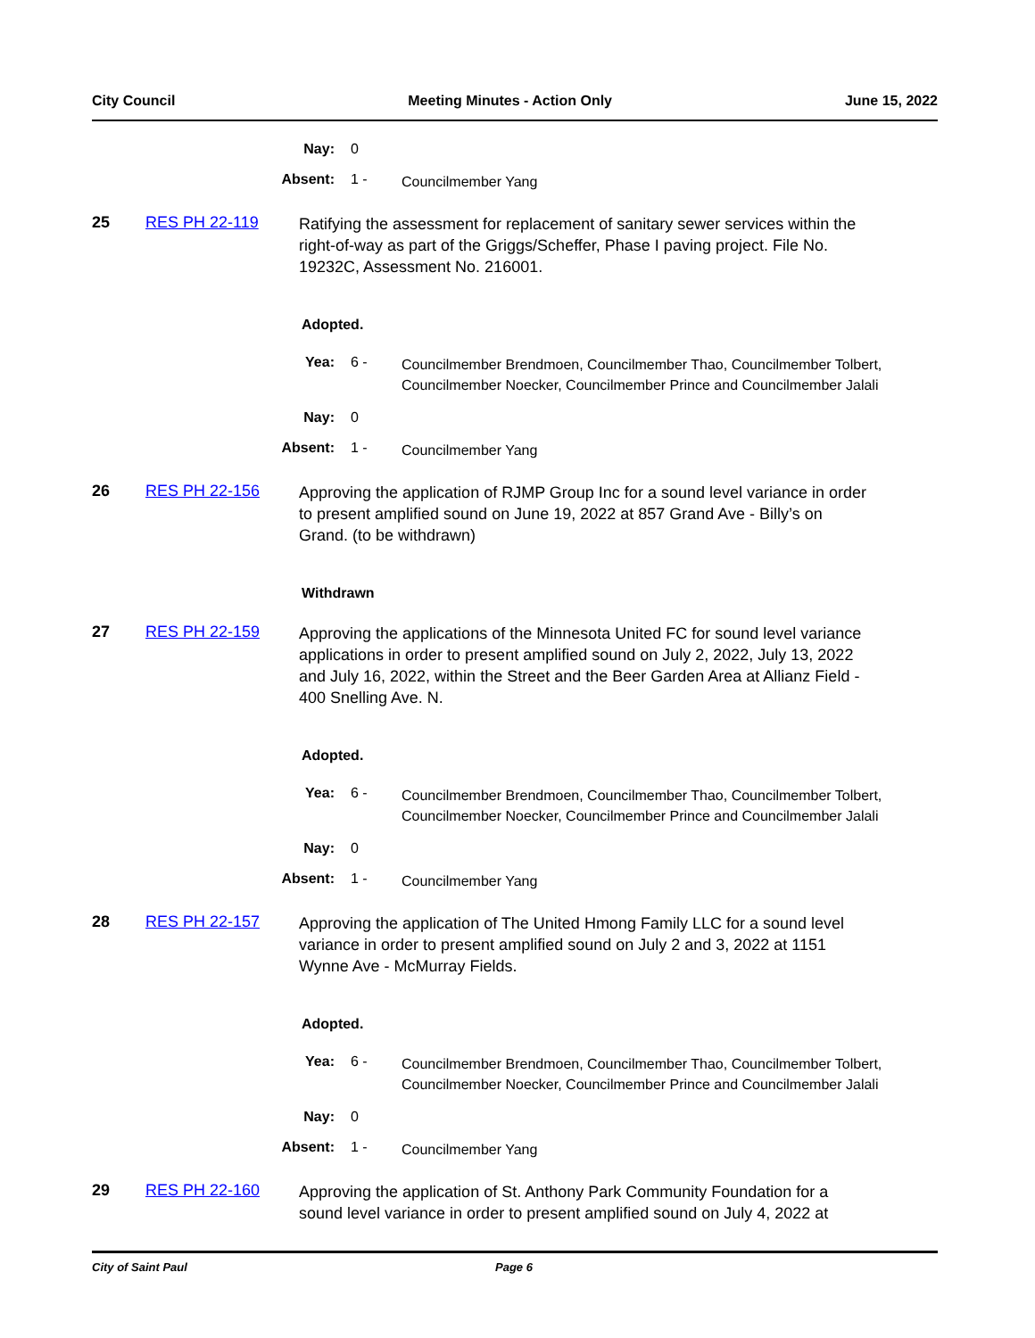City Council Meeting Minutes - Action Only June 15, 2022
Nay: 0
Absent: 1 -
Councilmember Yang
25 RES PH 22-119
Ratifying the assessment for replacement of sanitary sewer services within the right-of-way as part of the Griggs/Scheffer, Phase I paving project. File No. 19232C, Assessment No. 216001.
Adopted.
Yea: 6 -
Councilmember Brendmoen, Councilmember Thao, Councilmember Tolbert, Councilmember Noecker, Councilmember Prince and Councilmember Jalali
Nay: 0
Absent: 1 -
Councilmember Yang
26 RES PH 22-156
Approving the application of RJMP Group Inc for a sound level variance in order to present amplified sound on June 19, 2022 at 857 Grand Ave - Billy’s on Grand. (to be withdrawn)
Withdrawn
27 RES PH 22-159
Approving the applications of the Minnesota United FC for sound level variance applications in order to present amplified sound on July 2, 2022, July 13, 2022 and July 16, 2022, within the Street and the Beer Garden Area at Allianz Field - 400 Snelling Ave. N.
Adopted.
Yea: 6 -
Councilmember Brendmoen, Councilmember Thao, Councilmember Tolbert, Councilmember Noecker, Councilmember Prince and Councilmember Jalali
Nay: 0
Absent: 1 -
Councilmember Yang
28 RES PH 22-157
Approving the application of The United Hmong Family LLC for a sound level variance in order to present amplified sound on July 2 and 3, 2022 at 1151 Wynne Ave - McMurray Fields.
Adopted.
Yea: 6 -
Councilmember Brendmoen, Councilmember Thao, Councilmember Tolbert, Councilmember Noecker, Councilmember Prince and Councilmember Jalali
Nay: 0
Absent: 1 -
Councilmember Yang
29 RES PH 22-160
Approving the application of St. Anthony Park Community Foundation for a sound level variance in order to present amplified sound on July 4, 2022 at
City of Saint Paul Page 6